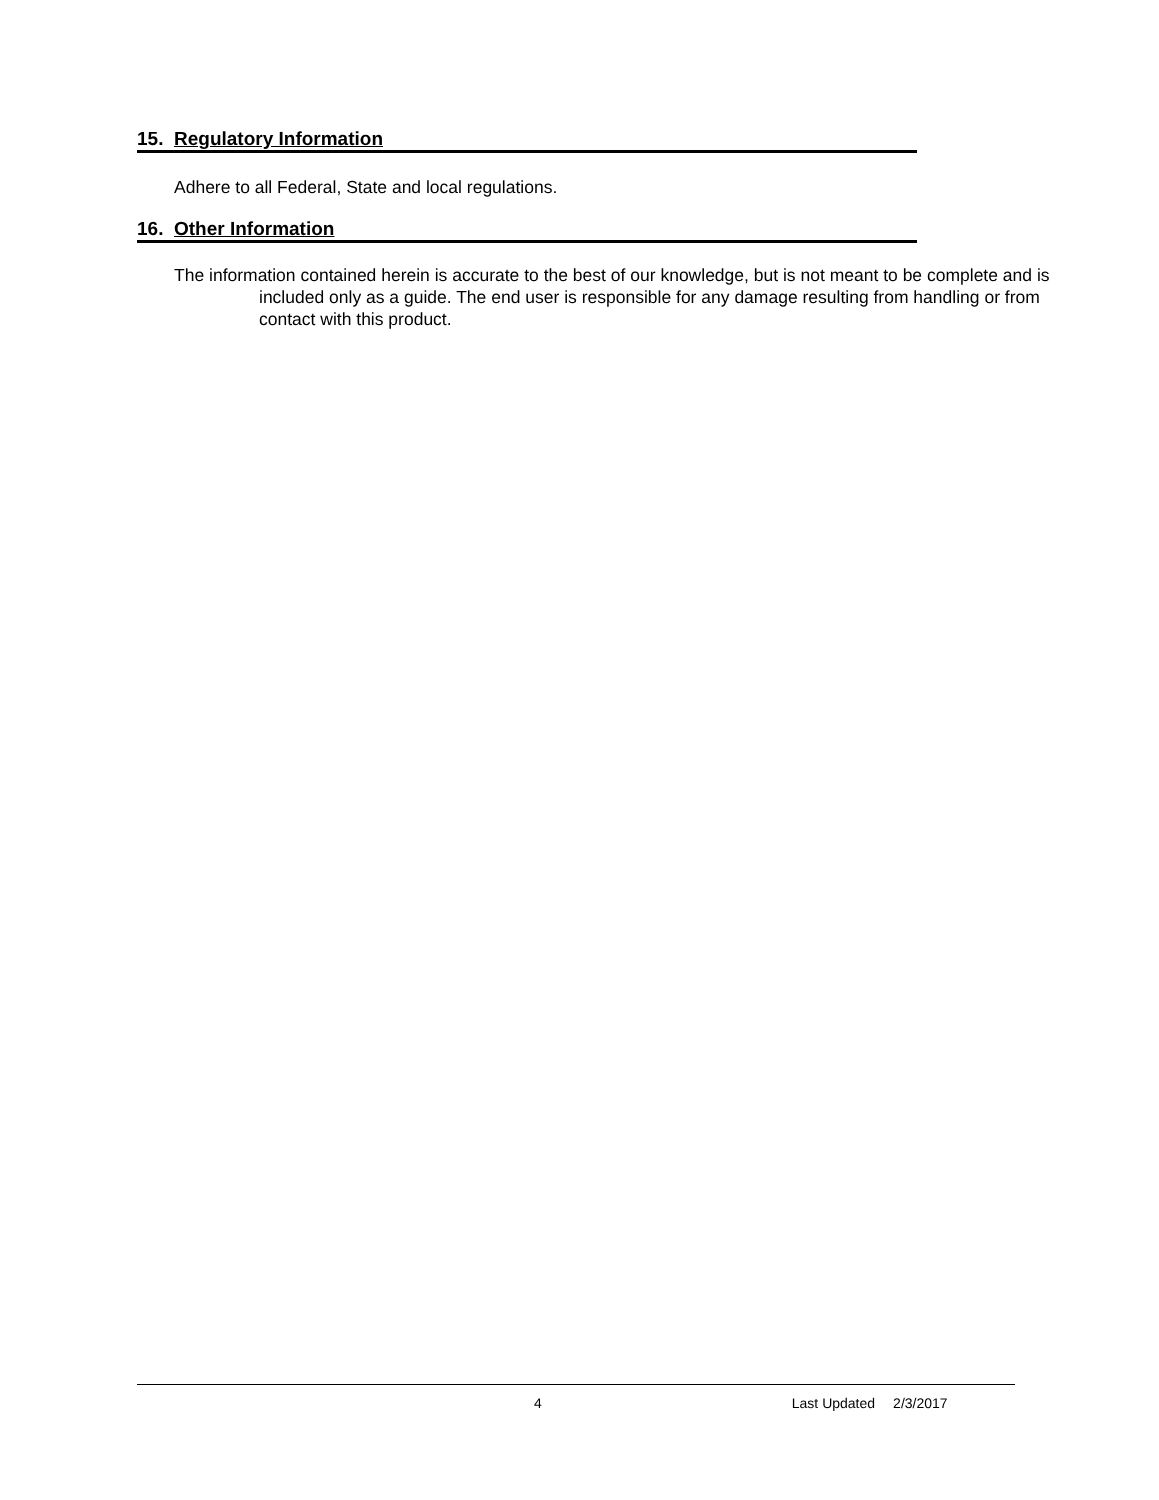15. Regulatory Information
Adhere to all Federal, State and local regulations.
16. Other Information
The information contained herein is accurate to the best of our knowledge, but is not meant to be complete and is included only as a guide. The end user is responsible for any damage resulting from handling or from contact with this product.
4 Last Updated 2/3/2017